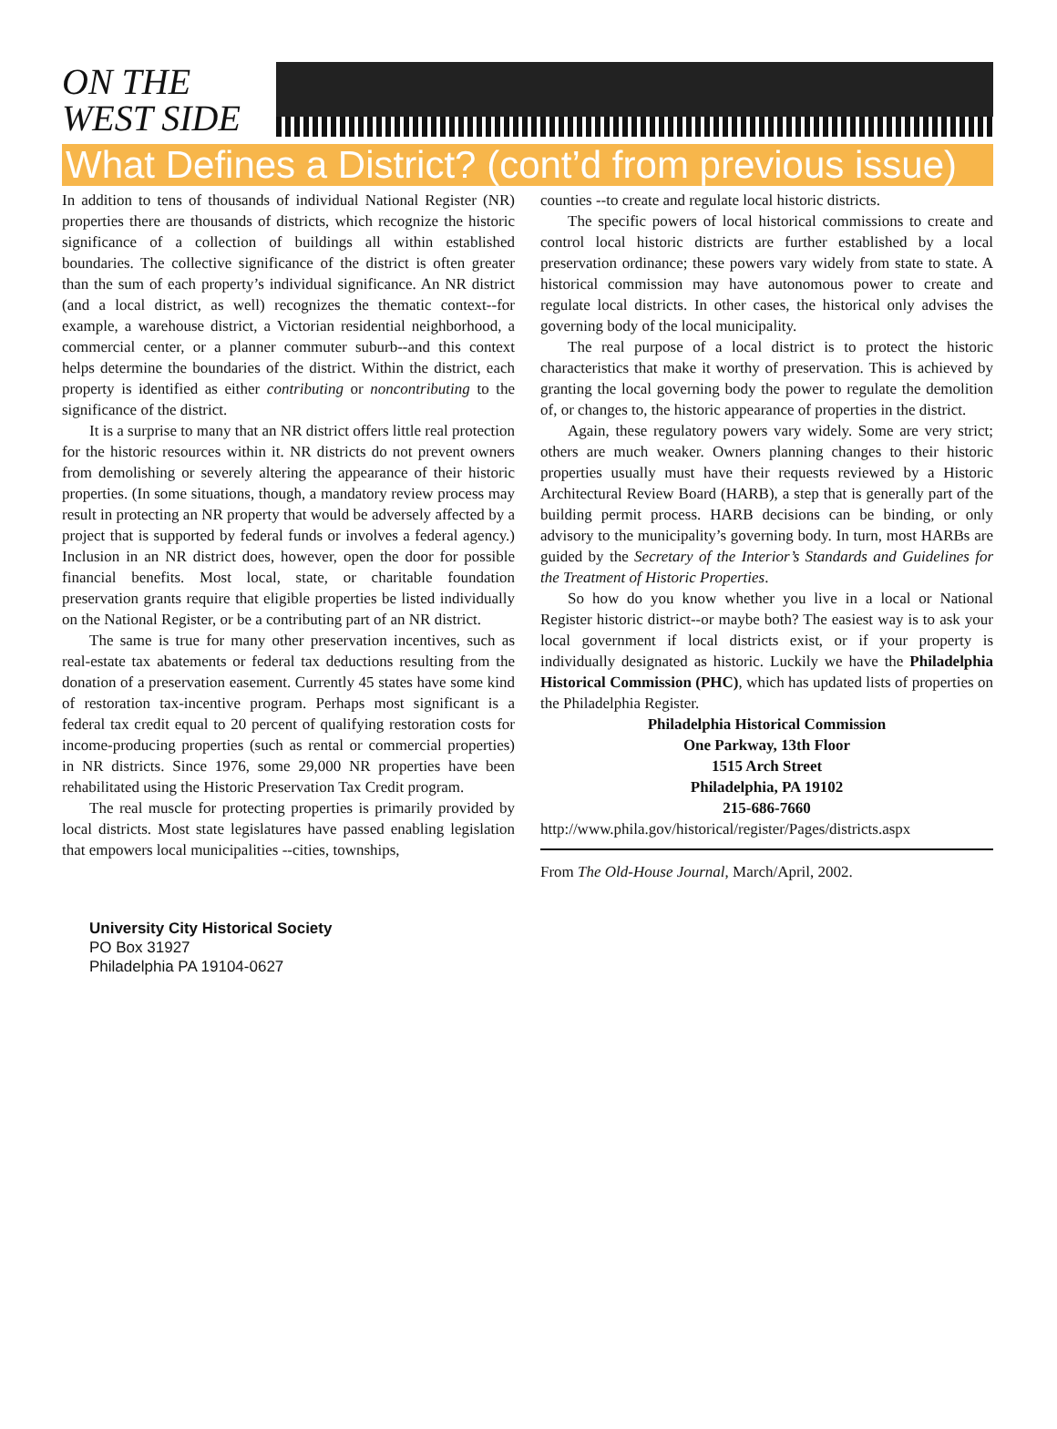ON THE
WEST SIDE
What Defines a District? (cont’d from previous issue)
In addition to tens of thousands of individual National Register (NR) properties there are thousands of districts, which recognize the historic significance of a collection of buildings all within established boundaries. The collective significance of the district is often greater than the sum of each property’s individual significance. An NR district (and a local district, as well) recognizes the thematic context--for example, a warehouse district, a Victorian residential neighborhood, a commercial center, or a planner commuter suburb--and this context helps determine the boundaries of the district. Within the district, each property is identified as either contributing or noncontributing to the significance of the district.
It is a surprise to many that an NR district offers little real protection for the historic resources within it. NR districts do not prevent owners from demolishing or severely altering the appearance of their historic properties. (In some situations, though, a mandatory review process may result in protecting an NR property that would be adversely affected by a project that is supported by federal funds or involves a federal agency.) Inclusion in an NR district does, however, open the door for possible financial benefits. Most local, state, or charitable foundation preservation grants require that eligible properties be listed individually on the National Register, or be a contributing part of an NR district.
The same is true for many other preservation incentives, such as real-estate tax abatements or federal tax deductions resulting from the donation of a preservation easement. Currently 45 states have some kind of restoration tax-incentive program. Perhaps most significant is a federal tax credit equal to 20 percent of qualifying restoration costs for income-producing properties (such as rental or commercial properties) in NR districts. Since 1976, some 29,000 NR properties have been rehabilitated using the Historic Preservation Tax Credit program.
The real muscle for protecting properties is primarily provided by local districts. Most state legislatures have passed enabling legislation that empowers local municipalities --cities, townships,
counties --to create and regulate local historic districts.
The specific powers of local historical commissions to create and control local historic districts are further established by a local preservation ordinance; these powers vary widely from state to state. A historical commission may have autonomous power to create and regulate local districts. In other cases, the historical only advises the governing body of the local municipality.
The real purpose of a local district is to protect the historic characteristics that make it worthy of preservation. This is achieved by granting the local governing body the power to regulate the demolition of, or changes to, the historic appearance of properties in the district.
Again, these regulatory powers vary widely. Some are very strict; others are much weaker. Owners planning changes to their historic properties usually must have their requests reviewed by a Historic Architectural Review Board (HARB), a step that is generally part of the building permit process. HARB decisions can be binding, or only advisory to the municipality’s governing body. In turn, most HARBs are guided by the Secretary of the Interior’s Standards and Guidelines for the Treatment of Historic Properties.
So how do you know whether you live in a local or National Register historic district--or maybe both? The easiest way is to ask your local government if local districts exist, or if your property is individually designated as historic. Luckily we have the Philadelphia Historical Commission (PHC), which has updated lists of properties on the Philadelphia Register.
Philadelphia Historical Commission
One Parkway, 13th Floor
1515 Arch Street
Philadelphia, PA 19102
215-686-7660
http://www.phila.gov/historical/register/Pages/districts.aspx
From The Old-House Journal, March/April, 2002.
University City Historical Society
PO Box 31927
Philadelphia PA 19104-0627